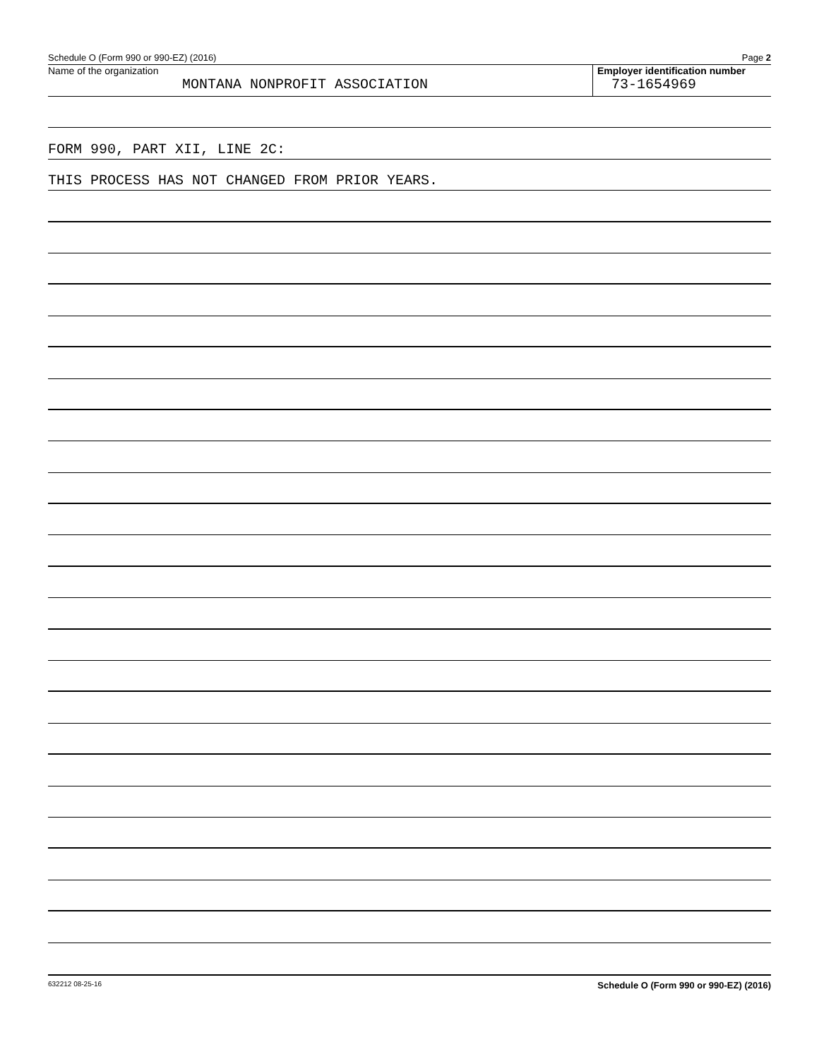Schedule O (Form 990 or 990-EZ) (2016) Page 2
Name of the organization
MONTANA NONPROFIT ASSOCIATION
Employer identification number
73-1654969
FORM 990, PART XII, LINE 2C:
THIS PROCESS HAS NOT CHANGED FROM PRIOR YEARS.
632212 08-25-16 Schedule O (Form 990 or 990-EZ) (2016)